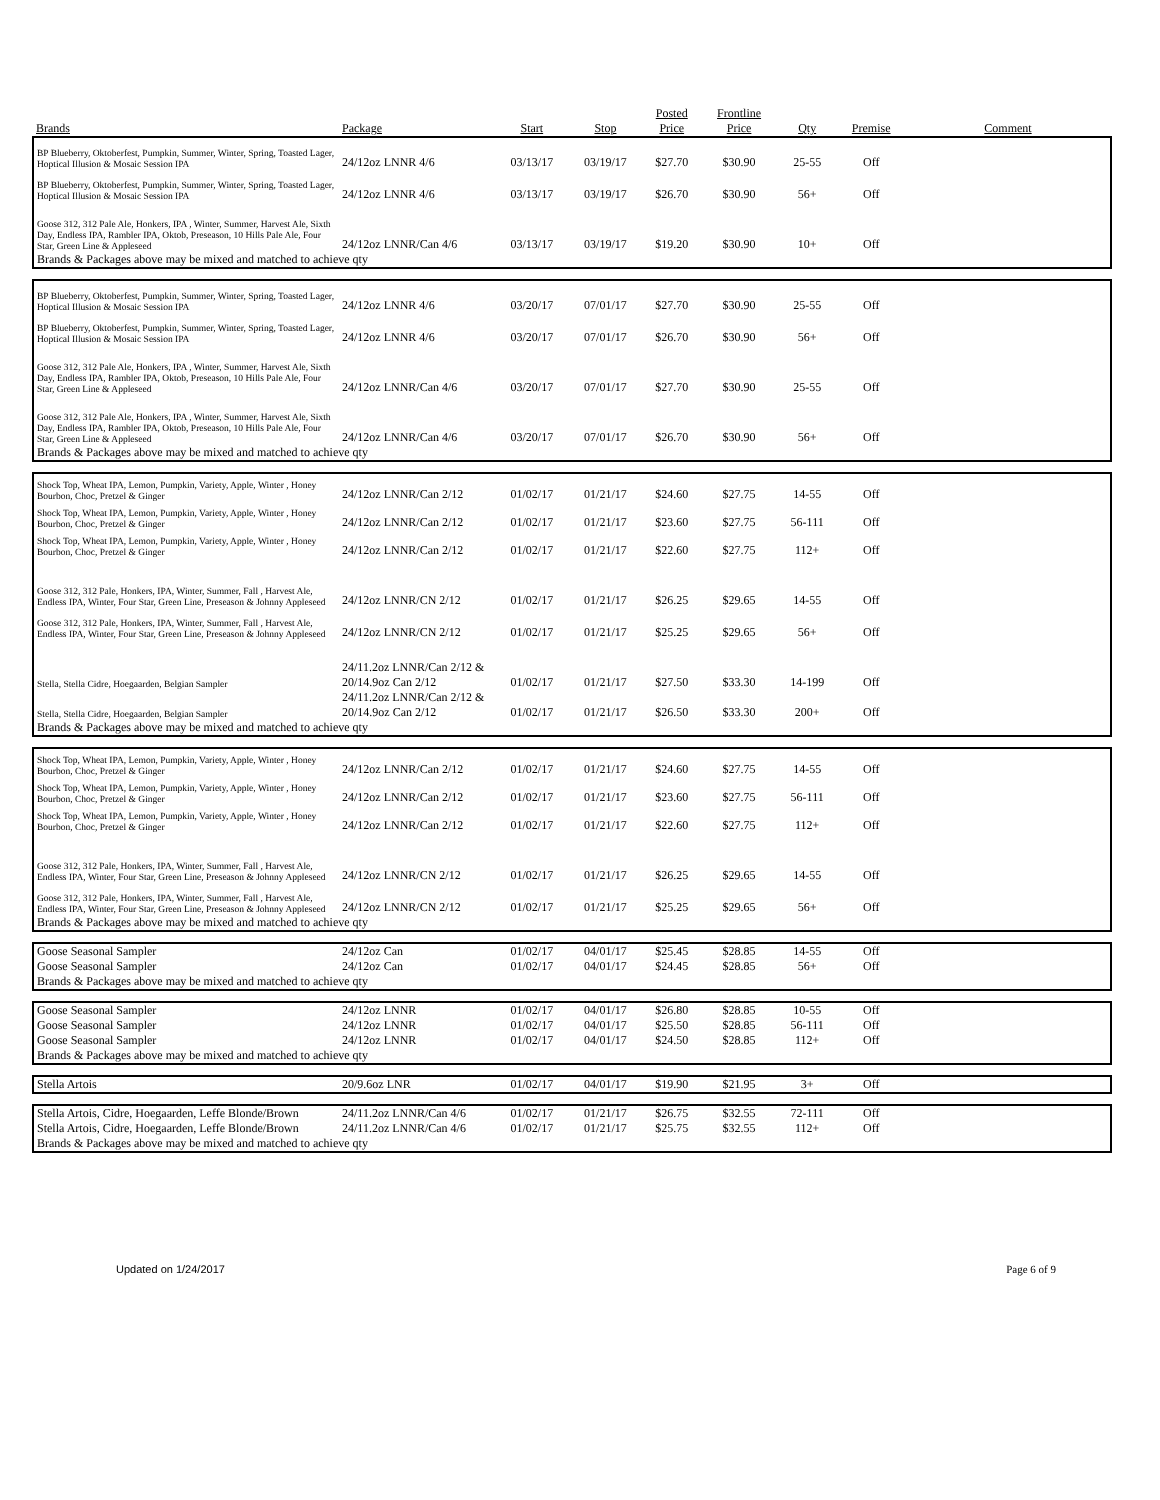| Brands | Package | Start | Stop | Posted Price | Frontline Price | Qty | Premise | Comment |
| --- | --- | --- | --- | --- | --- | --- | --- | --- |
| BP Blueberry, Oktoberfest, Pumpkin, Summer, Winter, Spring, Toasted Lager, Hoptical Illusion & Mosaic Session IPA | 24/12oz LNNR 4/6 | 03/13/17 | 03/19/17 | $27.70 | $30.90 | 25-55 | Off | |
| BP Blueberry, Oktoberfest, Pumpkin, Summer, Winter, Spring, Toasted Lager, Hoptical Illusion & Mosaic Session IPA | 24/12oz LNNR 4/6 | 03/13/17 | 03/19/17 | $26.70 | $30.90 | 56+ | Off | |
| Goose 312, 312 Pale Ale, Honkers, IPA , Winter, Summer, Harvest Ale, Sixth Day, Endless IPA, Rambler IPA, Oktob, Preseason, 10 Hills Pale Ale, Four Star, Green Line & Appleseed | 24/12oz LNNR/Can 4/6 | 03/13/17 | 03/19/17 | $19.20 | $30.90 | 10+ | Off | |
| Brands & Packages above may be mixed and matched to achieve qty | | | | | | | | |
| BP Blueberry, Oktoberfest, Pumpkin, Summer, Winter, Spring, Toasted Lager, Hoptical Illusion & Mosaic Session IPA | 24/12oz LNNR 4/6 | 03/20/17 | 07/01/17 | $27.70 | $30.90 | 25-55 | Off | |
| BP Blueberry, Oktoberfest, Pumpkin, Summer, Winter, Spring, Toasted Lager, Hoptical Illusion & Mosaic Session IPA | 24/12oz LNNR 4/6 | 03/20/17 | 07/01/17 | $26.70 | $30.90 | 56+ | Off | |
| Goose 312, 312 Pale Ale, Honkers, IPA , Winter, Summer, Harvest Ale, Sixth Day, Endless IPA, Rambler IPA, Oktob, Preseason, 10 Hills Pale Ale, Four Star, Green Line & Appleseed | 24/12oz LNNR/Can 4/6 | 03/20/17 | 07/01/17 | $27.70 | $30.90 | 25-55 | Off | |
| Goose 312, 312 Pale Ale, Honkers, IPA , Winter, Summer, Harvest Ale, Sixth Day, Endless IPA, Rambler IPA, Oktob, Preseason, 10 Hills Pale Ale, Four Star, Green Line & Appleseed | 24/12oz LNNR/Can 4/6 | 03/20/17 | 07/01/17 | $26.70 | $30.90 | 56+ | Off | |
| Brands & Packages above may be mixed and matched to achieve qty | | | | | | | | |
| Shock Top, Wheat IPA, Lemon, Pumpkin, Variety, Apple, Winter , Honey Bourbon, Choc, Pretzel & Ginger | 24/12oz LNNR/Can 2/12 | 01/02/17 | 01/21/17 | $24.60 | $27.75 | 14-55 | Off | |
| Shock Top, Wheat IPA, Lemon, Pumpkin, Variety, Apple, Winter , Honey Bourbon, Choc, Pretzel & Ginger | 24/12oz LNNR/Can 2/12 | 01/02/17 | 01/21/17 | $23.60 | $27.75 | 56-111 | Off | |
| Shock Top, Wheat IPA, Lemon, Pumpkin, Variety, Apple, Winter , Honey Bourbon, Choc, Pretzel & Ginger | 24/12oz LNNR/Can 2/12 | 01/02/17 | 01/21/17 | $22.60 | $27.75 | 112+ | Off | |
| Goose 312, 312 Pale, Honkers, IPA, Winter, Summer, Fall , Harvest Ale, Endless IPA, Winter, Four Star, Green Line, Preseason & Johnny Appleseed | 24/12oz LNNR/CN 2/12 | 01/02/17 | 01/21/17 | $26.25 | $29.65 | 14-55 | Off | |
| Goose 312, 312 Pale, Honkers, IPA, Winter, Summer, Fall , Harvest Ale, Endless IPA, Winter, Four Star, Green Line, Preseason & Johnny Appleseed | 24/12oz LNNR/CN 2/12 | 01/02/17 | 01/21/17 | $25.25 | $29.65 | 56+ | Off | |
| Stella, Stella Cidre, Hoegaarden, Belgian Sampler | 24/11.2oz LNNR/Can 2/12 & 20/14.9oz Can 2/12 | 01/02/17 | 01/21/17 | $27.50 | $33.30 | 14-199 | Off | |
| Stella, Stella Cidre, Hoegaarden, Belgian Sampler | 24/11.2oz LNNR/Can 2/12 & 20/14.9oz Can 2/12 | 01/02/17 | 01/21/17 | $26.50 | $33.30 | 200+ | Off | |
| Brands & Packages above may be mixed and matched to achieve qty | | | | | | | | |
| Shock Top, Wheat IPA, Lemon, Pumpkin, Variety, Apple, Winter , Honey Bourbon, Choc, Pretzel & Ginger | 24/12oz LNNR/Can 2/12 | 01/02/17 | 01/21/17 | $24.60 | $27.75 | 14-55 | Off | |
| Shock Top, Wheat IPA, Lemon, Pumpkin, Variety, Apple, Winter , Honey Bourbon, Choc, Pretzel & Ginger | 24/12oz LNNR/Can 2/12 | 01/02/17 | 01/21/17 | $23.60 | $27.75 | 56-111 | Off | |
| Shock Top, Wheat IPA, Lemon, Pumpkin, Variety, Apple, Winter , Honey Bourbon, Choc, Pretzel & Ginger | 24/12oz LNNR/Can 2/12 | 01/02/17 | 01/21/17 | $22.60 | $27.75 | 112+ | Off | |
| Goose 312, 312 Pale, Honkers, IPA, Winter, Summer, Fall , Harvest Ale, Endless IPA, Winter, Four Star, Green Line, Preseason & Johnny Appleseed | 24/12oz LNNR/CN 2/12 | 01/02/17 | 01/21/17 | $26.25 | $29.65 | 14-55 | Off | |
| Goose 312, 312 Pale, Honkers, IPA, Winter, Summer, Fall , Harvest Ale, Endless IPA, Winter, Four Star, Green Line, Preseason & Johnny Appleseed | 24/12oz LNNR/CN 2/12 | 01/02/17 | 01/21/17 | $25.25 | $29.65 | 56+ | Off | |
| Brands & Packages above may be mixed and matched to achieve qty | | | | | | | | |
| Goose Seasonal Sampler | 24/12oz Can | 01/02/17 | 04/01/17 | $25.45 | $28.85 | 14-55 | Off | |
| Goose Seasonal Sampler | 24/12oz Can | 01/02/17 | 04/01/17 | $24.45 | $28.85 | 56+ | Off | |
| Brands & Packages above may be mixed and matched to achieve qty | | | | | | | | |
| Goose Seasonal Sampler | 24/12oz LNNR | 01/02/17 | 04/01/17 | $26.80 | $28.85 | 10-55 | Off | |
| Goose Seasonal Sampler | 24/12oz LNNR | 01/02/17 | 04/01/17 | $25.50 | $28.85 | 56-111 | Off | |
| Goose Seasonal Sampler | 24/12oz LNNR | 01/02/17 | 04/01/17 | $24.50 | $28.85 | 112+ | Off | |
| Brands & Packages above may be mixed and matched to achieve qty | | | | | | | | |
| Stella Artois | 20/9.6oz LNR | 01/02/17 | 04/01/17 | $19.90 | $21.95 | 3+ | Off | |
| Stella Artois, Cidre, Hoegaarden, Leffe Blonde/Brown | 24/11.2oz LNNR/Can 4/6 | 01/02/17 | 01/21/17 | $26.75 | $32.55 | 72-111 | Off | |
| Stella Artois, Cidre, Hoegaarden, Leffe Blonde/Brown | 24/11.2oz LNNR/Can 4/6 | 01/02/17 | 01/21/17 | $25.75 | $32.55 | 112+ | Off | |
| Brands & Packages above may be mixed and matched to achieve qty | | | | | | | | |
Updated on 1/24/2017 Page 6 of 9